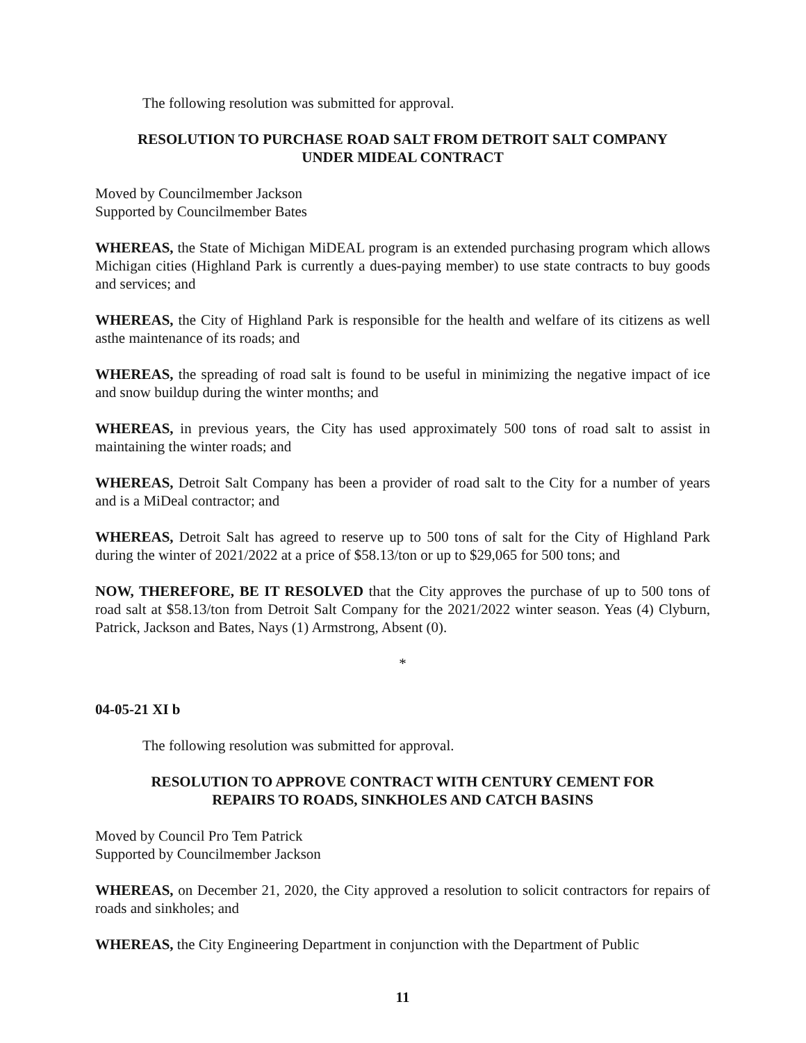The following resolution was submitted for approval.
RESOLUTION TO PURCHASE ROAD SALT FROM DETROIT SALT COMPANY
UNDER MIDEAL CONTRACT
Moved by Councilmember Jackson
Supported by Councilmember Bates
WHEREAS, the State of Michigan MiDEAL program is an extended purchasing program which allows Michigan cities (Highland Park is currently a dues-paying member) to use state contracts to buy goods and services; and
WHEREAS, the City of Highland Park is responsible for the health and welfare of its citizens as well asthe maintenance of its roads; and
WHEREAS, the spreading of road salt is found to be useful in minimizing the negative impact of ice and snow buildup during the winter months; and
WHEREAS, in previous years, the City has used approximately 500 tons of road salt to assist in maintaining the winter roads; and
WHEREAS, Detroit Salt Company has been a provider of road salt to the City for a number of years and is a MiDeal contractor; and
WHEREAS, Detroit Salt has agreed to reserve up to 500 tons of salt for the City of Highland Park during the winter of 2021/2022 at a price of $58.13/ton or up to $29,065 for 500 tons; and
NOW, THEREFORE, BE IT RESOLVED that the City approves the purchase of up to 500 tons of road salt at $58.13/ton from Detroit Salt Company for the 2021/2022 winter season. Yeas (4) Clyburn, Patrick, Jackson and Bates, Nays (1) Armstrong, Absent (0).
*
04-05-21 XI b
The following resolution was submitted for approval.
RESOLUTION TO APPROVE CONTRACT WITH CENTURY CEMENT FOR
REPAIRS TO ROADS, SINKHOLES AND CATCH BASINS
Moved by Council Pro Tem Patrick
Supported by Councilmember Jackson
WHEREAS, on December 21, 2020, the City approved a resolution to solicit contractors for repairs of roads and sinkholes; and
WHEREAS, the City Engineering Department in conjunction with the Department of Public
11